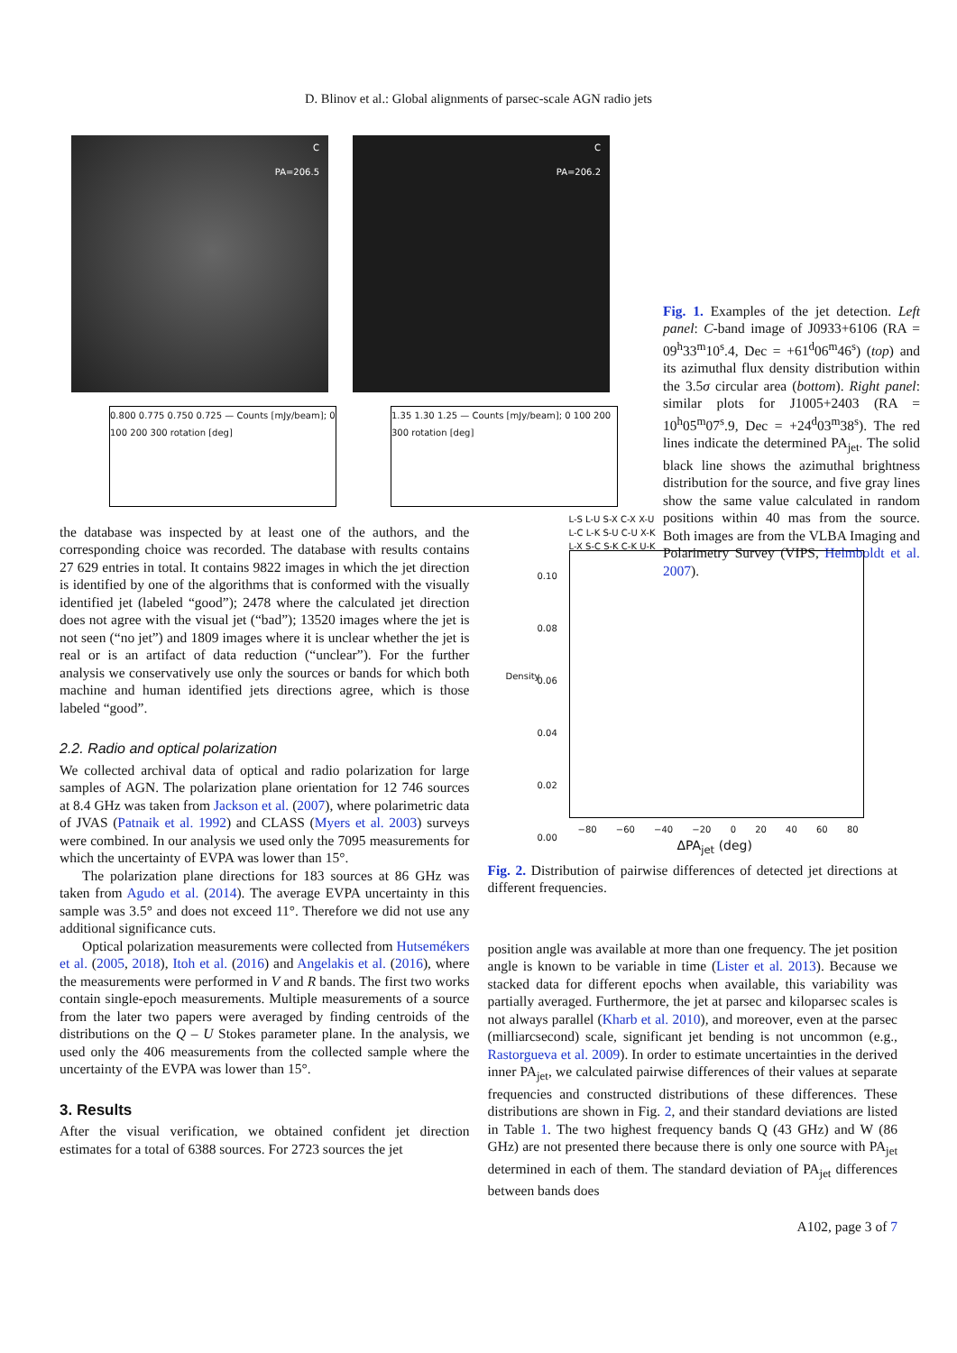D. Blinov et al.: Global alignments of parsec-scale AGN radio jets
C
PA=206.5
0.800 0.775 0.750 0.725 — Counts [mJy/beam]; 0 100 200 300 rotation [deg]
C
PA=206.2
1.35 1.30 1.25 — Counts [mJy/beam]; 0 100 200 300 rotation [deg]
Fig. 1. Examples of the jet detection. Left panel: C-band image of J0933+6106 (RA = 09<sup>h</sup>33<sup>m</sup>10<sup>s</sup>.4, Dec = +61<sup>d</sup>06<sup>m</sup>46<sup>s</sup>) (top) and its azimuthal flux density distribution within the 3.5σ circular area (bottom). Right panel: similar plots for J1005+2403 (RA = 10<sup>h</sup>05<sup>m</sup>07<sup>s</sup>.9, Dec = +24<sup>d</sup>03<sup>m</sup>38<sup>s</sup>). The red lines indicate the determined PA<sub>jet</sub>. The solid black line shows the azimuthal brightness distribution for the source, and five gray lines show the same value calculated in random positions within 40 mas from the source. Both images are from the VLBA Imaging and Polarimetry Survey (VIPS, Helmboldt et al. 2007).
the database was inspected by at least one of the authors, and the corresponding choice was recorded. The database with results contains 27 629 entries in total. It contains 9822 images in which the jet direction is identified by one of the algorithms that is conformed with the visually identified jet (labeled “good”); 2478 where the calculated jet direction does not agree with the visual jet (“bad”); 13520 images where the jet is not seen (“no jet”) and 1809 images where it is unclear whether the jet is real or is an artifact of data reduction (“unclear”). For the further analysis we conservatively use only the sources or bands for which both machine and human identified jets directions agree, which is those labeled “good”.
2.2. Radio and optical polarization
We collected archival data of optical and radio polarization for large samples of AGN. The polarization plane orientation for 12 746 sources at 8.4 GHz was taken from Jackson et al. (2007), where polarimetric data of JVAS (Patnaik et al. 1992) and CLASS (Myers et al. 2003) surveys were combined. In our analysis we used only the 7095 measurements for which the uncertainty of EVPA was lower than 15°.
The polarization plane directions for 183 sources at 86 GHz was taken from Agudo et al. (2014). The average EVPA uncertainty in this sample was 3.5° and does not exceed 11°. Therefore we did not use any additional significance cuts.
Optical polarization measurements were collected from Hutsemékers et al. (2005, 2018), Itoh et al. (2016) and Angelakis et al. (2016), where the measurements were performed in V and R bands. The first two works contain single-epoch measurements. Multiple measurements of a source from the later two papers were averaged by finding centroids of the distributions on the Q – U Stokes parameter plane. In the analysis, we used only the 406 measurements from the collected sample where the uncertainty of the EVPA was lower than 15°.
3. Results
After the visual verification, we obtained confident jet direction estimates for a total of 6388 sources. For 2723 sources the jet
L-S L-U S-X C-X X-U
L-C L-K S-U C-U X-K
L-X S-C S-K C-K U-K
0.10
0.08
0.06
0.04
0.02
0.00
Density
−80 −60 −40 −20 0 20 40 60 80
ΔPA<sub>jet</sub> (deg)
Fig. 2. Distribution of pairwise differences of detected jet directions at different frequencies.
position angle was available at more than one frequency. The jet position angle is known to be variable in time (Lister et al. 2013). Because we stacked data for different epochs when available, this variability was partially averaged. Furthermore, the jet at parsec and kiloparsec scales is not always parallel (Kharb et al. 2010), and moreover, even at the parsec (milliarcsecond) scale, significant jet bending is not uncommon (e.g., Rastorgueva et al. 2009). In order to estimate uncertainties in the derived inner PA<sub>jet</sub>, we calculated pairwise differences of their values at separate frequencies and constructed distributions of these differences. These distributions are shown in Fig. 2, and their standard deviations are listed in Table 1. The two highest frequency bands Q (43 GHz) and W (86 GHz) are not presented there because there is only one source with PA<sub>jet</sub> determined in each of them. The standard deviation of PA<sub>jet</sub> differences between bands does
A102, page 3 of 7